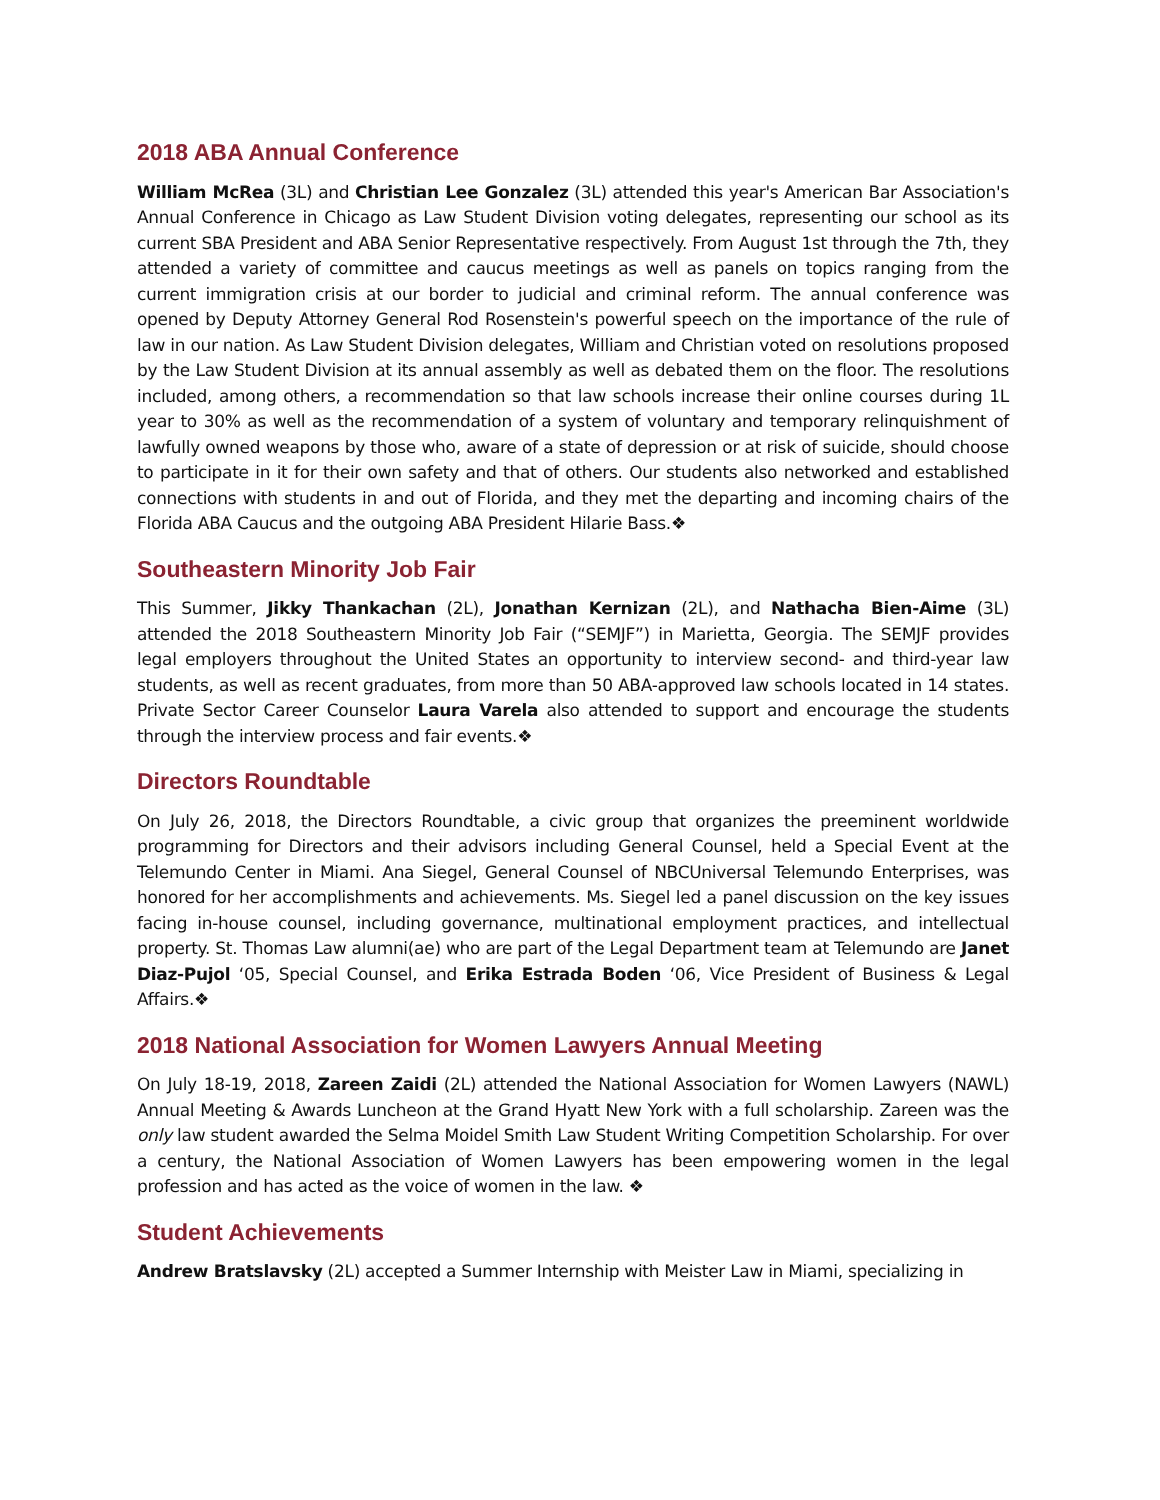2018 ABA Annual Conference
William McRea (3L) and Christian Lee Gonzalez (3L) attended this year's American Bar Association's Annual Conference in Chicago as Law Student Division voting delegates, representing our school as its current SBA President and ABA Senior Representative respectively. From August 1st through the 7th, they attended a variety of committee and caucus meetings as well as panels on topics ranging from the current immigration crisis at our border to judicial and criminal reform. The annual conference was opened by Deputy Attorney General Rod Rosenstein's powerful speech on the importance of the rule of law in our nation. As Law Student Division delegates, William and Christian voted on resolutions proposed by the Law Student Division at its annual assembly as well as debated them on the floor. The resolutions included, among others, a recommendation so that law schools increase their online courses during 1L year to 30% as well as the recommendation of a system of voluntary and temporary relinquishment of lawfully owned weapons by those who, aware of a state of depression or at risk of suicide, should choose to participate in it for their own safety and that of others. Our students also networked and established connections with students in and out of Florida, and they met the departing and incoming chairs of the Florida ABA Caucus and the outgoing ABA President Hilarie Bass.❖
Southeastern Minority Job Fair
This Summer, Jikky Thankachan (2L), Jonathan Kernizan (2L), and Nathacha Bien-Aime (3L) attended the 2018 Southeastern Minority Job Fair (“SEMJF”) in Marietta, Georgia. The SEMJF provides legal employers throughout the United States an opportunity to interview second- and third-year law students, as well as recent graduates, from more than 50 ABA-approved law schools located in 14 states. Private Sector Career Counselor Laura Varela also attended to support and encourage the students through the interview process and fair events.❖
Directors Roundtable
On July 26, 2018, the Directors Roundtable, a civic group that organizes the preeminent worldwide programming for Directors and their advisors including General Counsel, held a Special Event at the Telemundo Center in Miami. Ana Siegel, General Counsel of NBCUniversal Telemundo Enterprises, was honored for her accomplishments and achievements. Ms. Siegel led a panel discussion on the key issues facing in-house counsel, including governance, multinational employment practices, and intellectual property. St. Thomas Law alumni(ae) who are part of the Legal Department team at Telemundo are Janet Diaz-Pujol ‘05, Special Counsel, and Erika Estrada Boden ‘06, Vice President of Business & Legal Affairs.❖
2018 National Association for Women Lawyers Annual Meeting
On July 18-19, 2018, Zareen Zaidi (2L) attended the National Association for Women Lawyers (NAWL) Annual Meeting & Awards Luncheon at the Grand Hyatt New York with a full scholarship. Zareen was the only law student awarded the Selma Moidel Smith Law Student Writing Competition Scholarship. For over a century, the National Association of Women Lawyers has been empowering women in the legal profession and has acted as the voice of women in the law. ❖
Student Achievements
Andrew Bratslavsky (2L) accepted a Summer Internship with Meister Law in Miami, specializing in